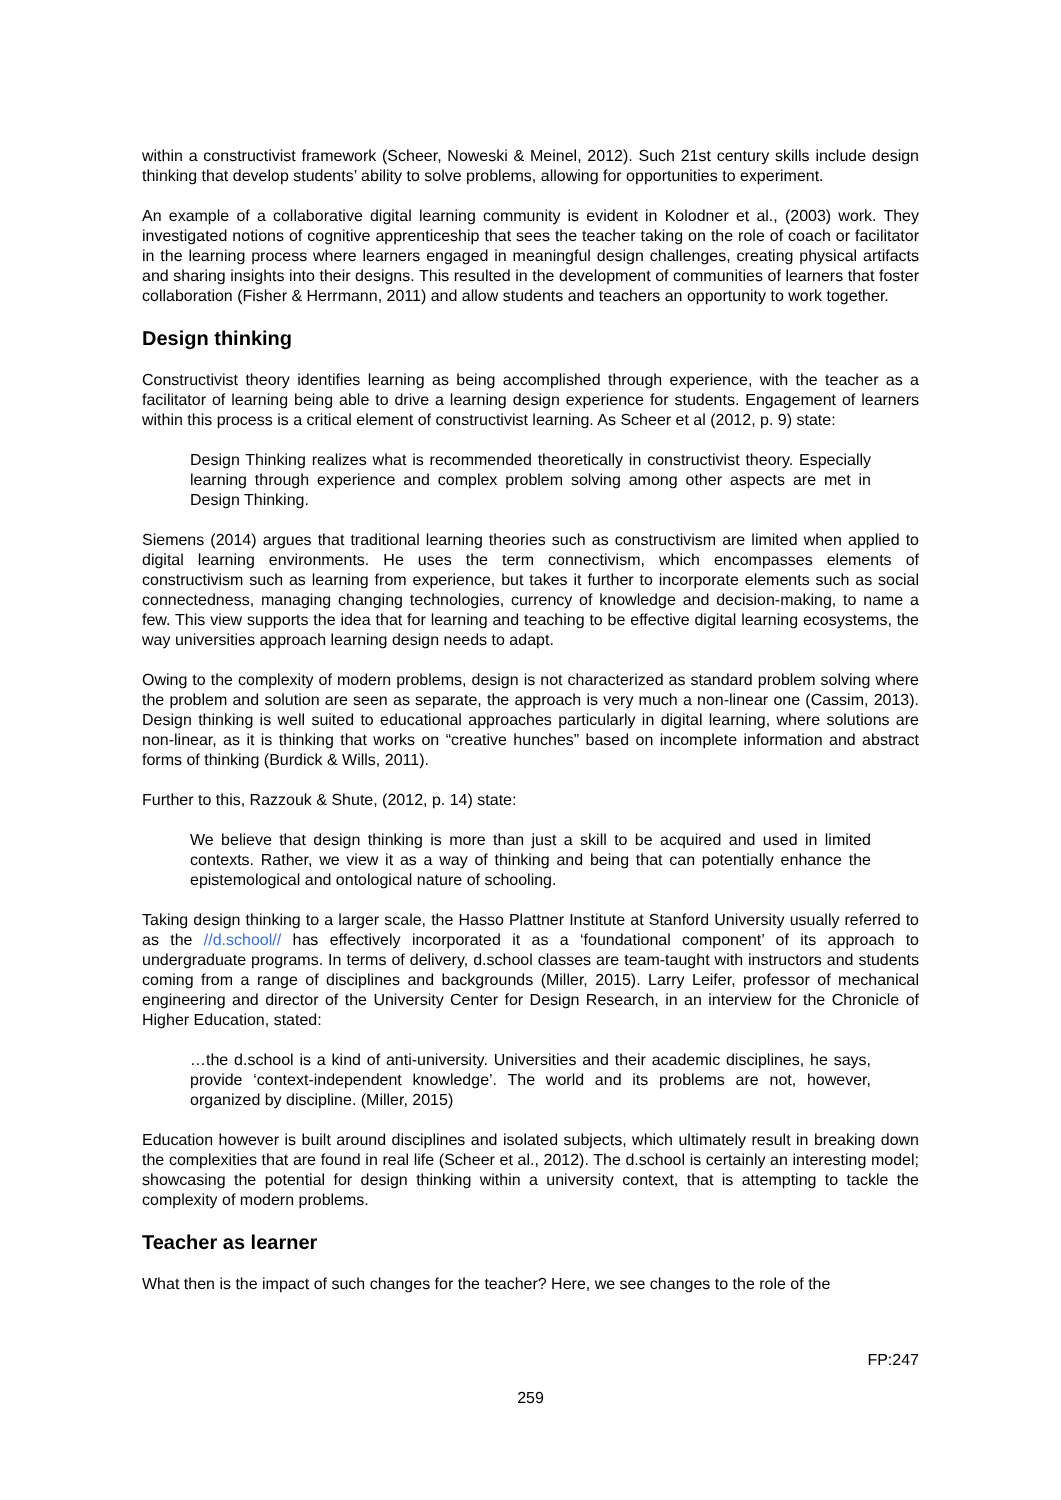within a constructivist framework (Scheer, Noweski & Meinel, 2012). Such 21st century skills include design thinking that develop students’ ability to solve problems, allowing for opportunities to experiment.
An example of a collaborative digital learning community is evident in Kolodner et al., (2003) work. They investigated notions of cognitive apprenticeship that sees the teacher taking on the role of coach or facilitator in the learning process where learners engaged in meaningful design challenges, creating physical artifacts and sharing insights into their designs. This resulted in the development of communities of learners that foster collaboration (Fisher & Herrmann, 2011) and allow students and teachers an opportunity to work together.
Design thinking
Constructivist theory identifies learning as being accomplished through experience, with the teacher as a facilitator of learning being able to drive a learning design experience for students. Engagement of learners within this process is a critical element of constructivist learning. As Scheer et al (2012, p. 9) state:
Design Thinking realizes what is recommended theoretically in constructivist theory. Especially learning through experience and complex problem solving among other aspects are met in Design Thinking.
Siemens (2014) argues that traditional learning theories such as constructivism are limited when applied to digital learning environments. He uses the term connectivism, which encompasses elements of constructivism such as learning from experience, but takes it further to incorporate elements such as social connectedness, managing changing technologies, currency of knowledge and decision-making, to name a few. This view supports the idea that for learning and teaching to be effective digital learning ecosystems, the way universities approach learning design needs to adapt.
Owing to the complexity of modern problems, design is not characterized as standard problem solving where the problem and solution are seen as separate, the approach is very much a non-linear one (Cassim, 2013). Design thinking is well suited to educational approaches particularly in digital learning, where solutions are non-linear, as it is thinking that works on “creative hunches” based on incomplete information and abstract forms of thinking (Burdick & Wills, 2011).
Further to this, Razzouk & Shute, (2012, p. 14) state:
We believe that design thinking is more than just a skill to be acquired and used in limited contexts. Rather, we view it as a way of thinking and being that can potentially enhance the epistemological and ontological nature of schooling.
Taking design thinking to a larger scale, the Hasso Plattner Institute at Stanford University usually referred to as the //d.school// has effectively incorporated it as a ‘foundational component’ of its approach to undergraduate programs. In terms of delivery, d.school classes are team-taught with instructors and students coming from a range of disciplines and backgrounds (Miller, 2015). Larry Leifer, professor of mechanical engineering and director of the University Center for Design Research, in an interview for the Chronicle of Higher Education, stated:
…the d.school is a kind of anti-university. Universities and their academic disciplines, he says, provide ‘context-independent knowledge’. The world and its problems are not, however, organized by discipline. (Miller, 2015)
Education however is built around disciplines and isolated subjects, which ultimately result in breaking down the complexities that are found in real life (Scheer et al., 2012). The d.school is certainly an interesting model; showcasing the potential for design thinking within a university context, that is attempting to tackle the complexity of modern problems.
Teacher as learner
What then is the impact of such changes for the teacher? Here, we see changes to the role of the
FP:247
259